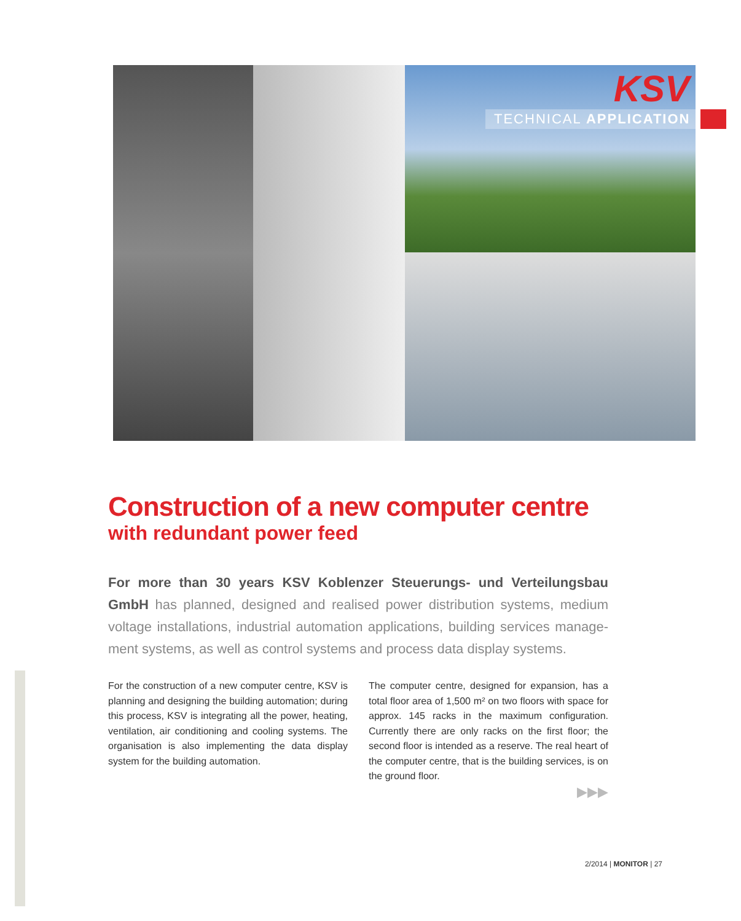KSV
TECHNICAL APPLICATION
Construction of a new computer centre
with redundant power feed
For more than 30 years KSV Koblenzer Steuerungs- und Verteilungsbau GmbH has planned, designed and realised power distribution systems, medium voltage installations, industrial automation applications, building services manage-ment systems, as well as control systems and process data display systems.
For the construction of a new computer centre, KSV is planning and designing the building automation; during this process, KSV is integrating all the power, heating, ventilation, air conditioning and cooling systems. The organisation is also implementing the data display system for the building automation.
The computer centre, designed for expansion, has a total floor area of 1,500 m² on two floors with space for approx. 145 racks in the maximum configuration. Currently there are only racks on the first floor; the second floor is intended as a reserve. The real heart of the computer centre, that is the building services, is on the ground floor.
▶▶▶
2/2014 | MONITOR | 27